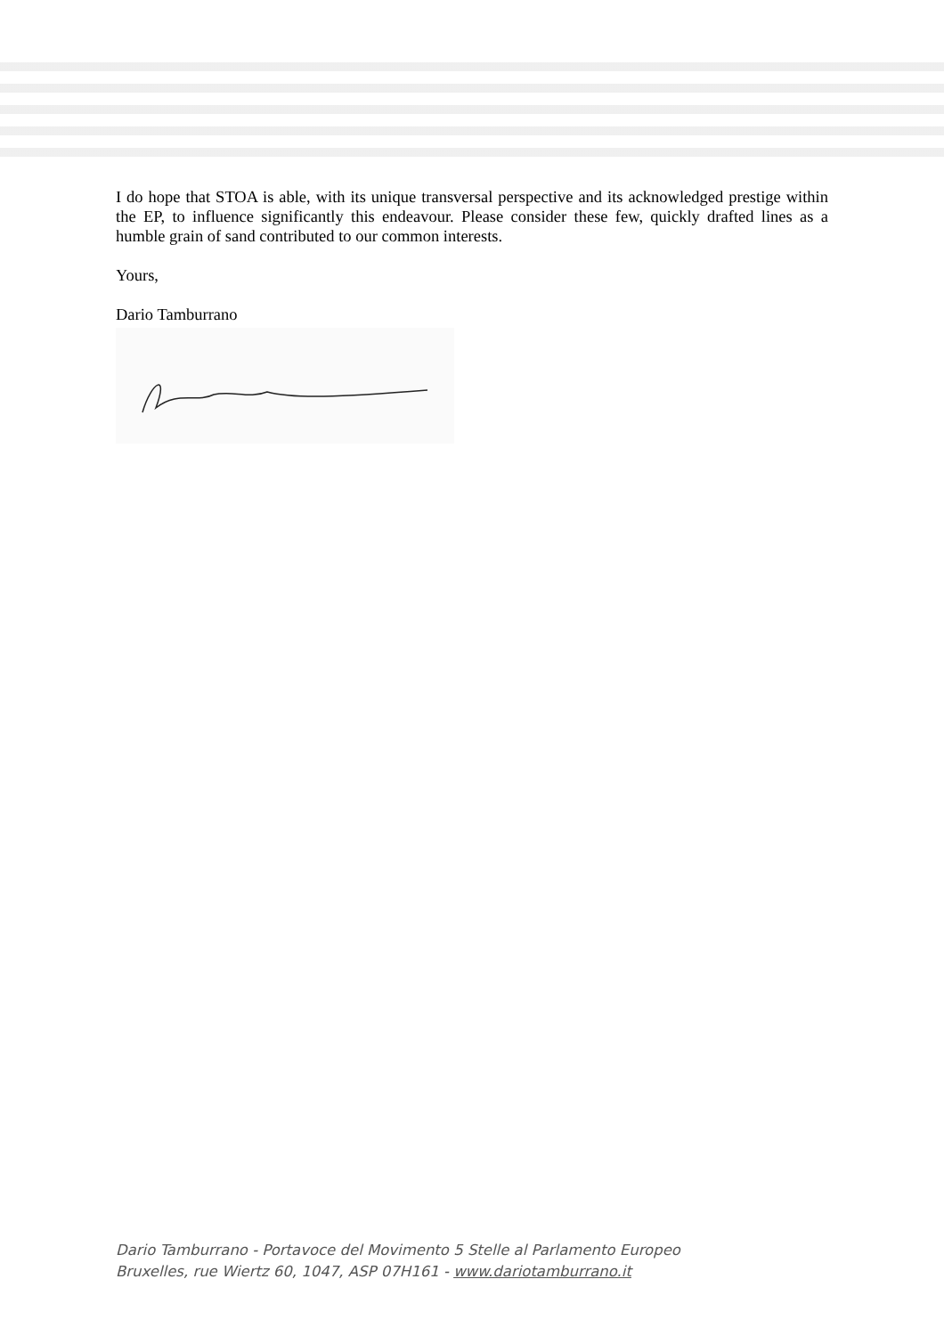I do hope that STOA is able, with its unique transversal perspective and its acknowledged prestige within the EP, to influence significantly this endeavour. Please consider these few, quickly drafted lines as a humble grain of sand contributed to our common interests.
Yours,
Dario Tamburrano
Dario Tamburrano - Portavoce del Movimento 5 Stelle al Parlamento Europeo
Bruxelles, rue Wiertz 60, 1047, ASP 07H161 - www.dariotamburrano.it